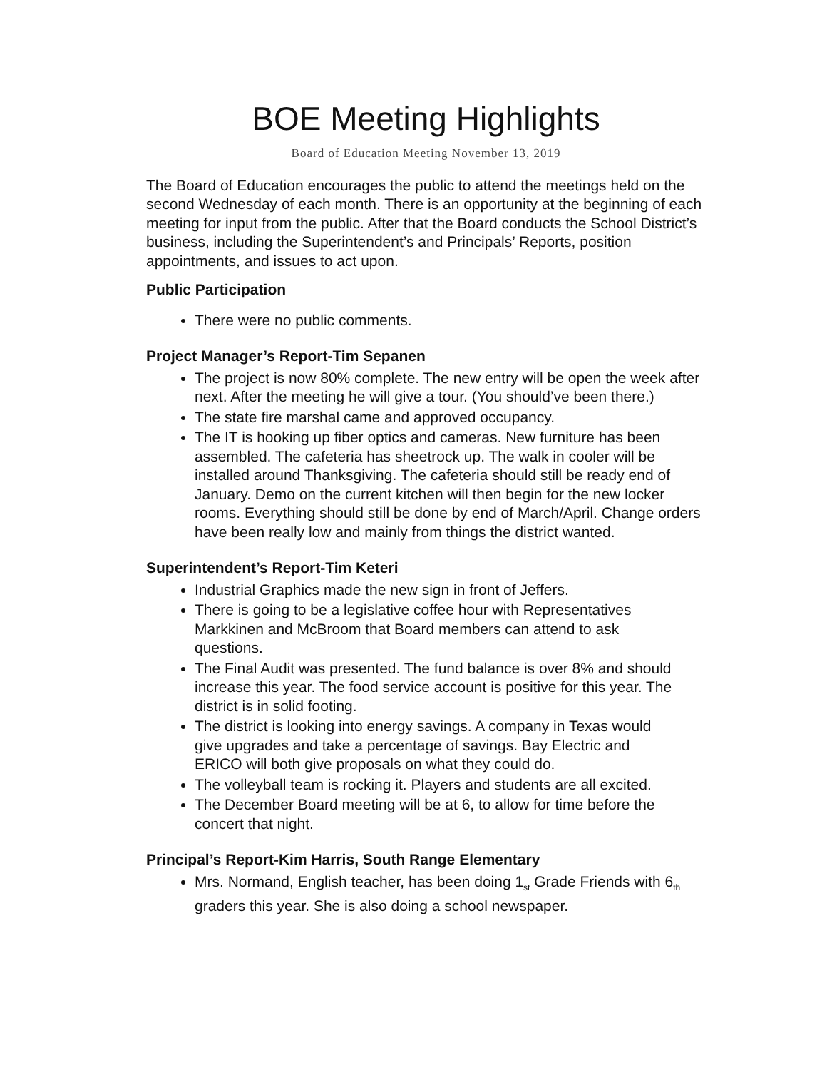BOE Meeting Highlights
Board of Education Meeting November 13, 2019
The Board of Education encourages the public to attend the meetings held on the second Wednesday of each month. There is an opportunity at the beginning of each meeting for input from the public. After that the Board conducts the School District’s business, including the Superintendent’s and Principals’ Reports, position appointments, and issues to act upon.
Public Participation
There were no public comments.
Project Manager’s Report-Tim Sepanen
The project is now 80% complete. The new entry will be open the week after next. After the meeting he will give a tour. (You should’ve been there.)
The state fire marshal came and approved occupancy.
The IT is hooking up fiber optics and cameras. New furniture has been assembled. The cafeteria has sheetrock up. The walk in cooler will be installed around Thanksgiving. The cafeteria should still be ready end of January. Demo on the current kitchen will then begin for the new locker rooms. Everything should still be done by end of March/April. Change orders have been really low and mainly from things the district wanted.
Superintendent’s Report-Tim Keteri
Industrial Graphics made the new sign in front of Jeffers.
There is going to be a legislative coffee hour with Representatives Markkinen and McBroom that Board members can attend to ask questions.
The Final Audit was presented. The fund balance is over 8% and should increase this year. The food service account is positive for this year. The district is in solid footing.
The district is looking into energy savings. A company in Texas would give upgrades and take a percentage of savings. Bay Electric and ERICO will both give proposals on what they could do.
The volleyball team is rocking it. Players and students are all excited.
The December Board meeting will be at 6, to allow for time before the concert that night.
Principal’s Report-Kim Harris, South Range Elementary
Mrs. Normand, English teacher, has been doing 1<sub>st</sub> Grade Friends with 6<sub>th</sub> graders this year. She is also doing a school newspaper.